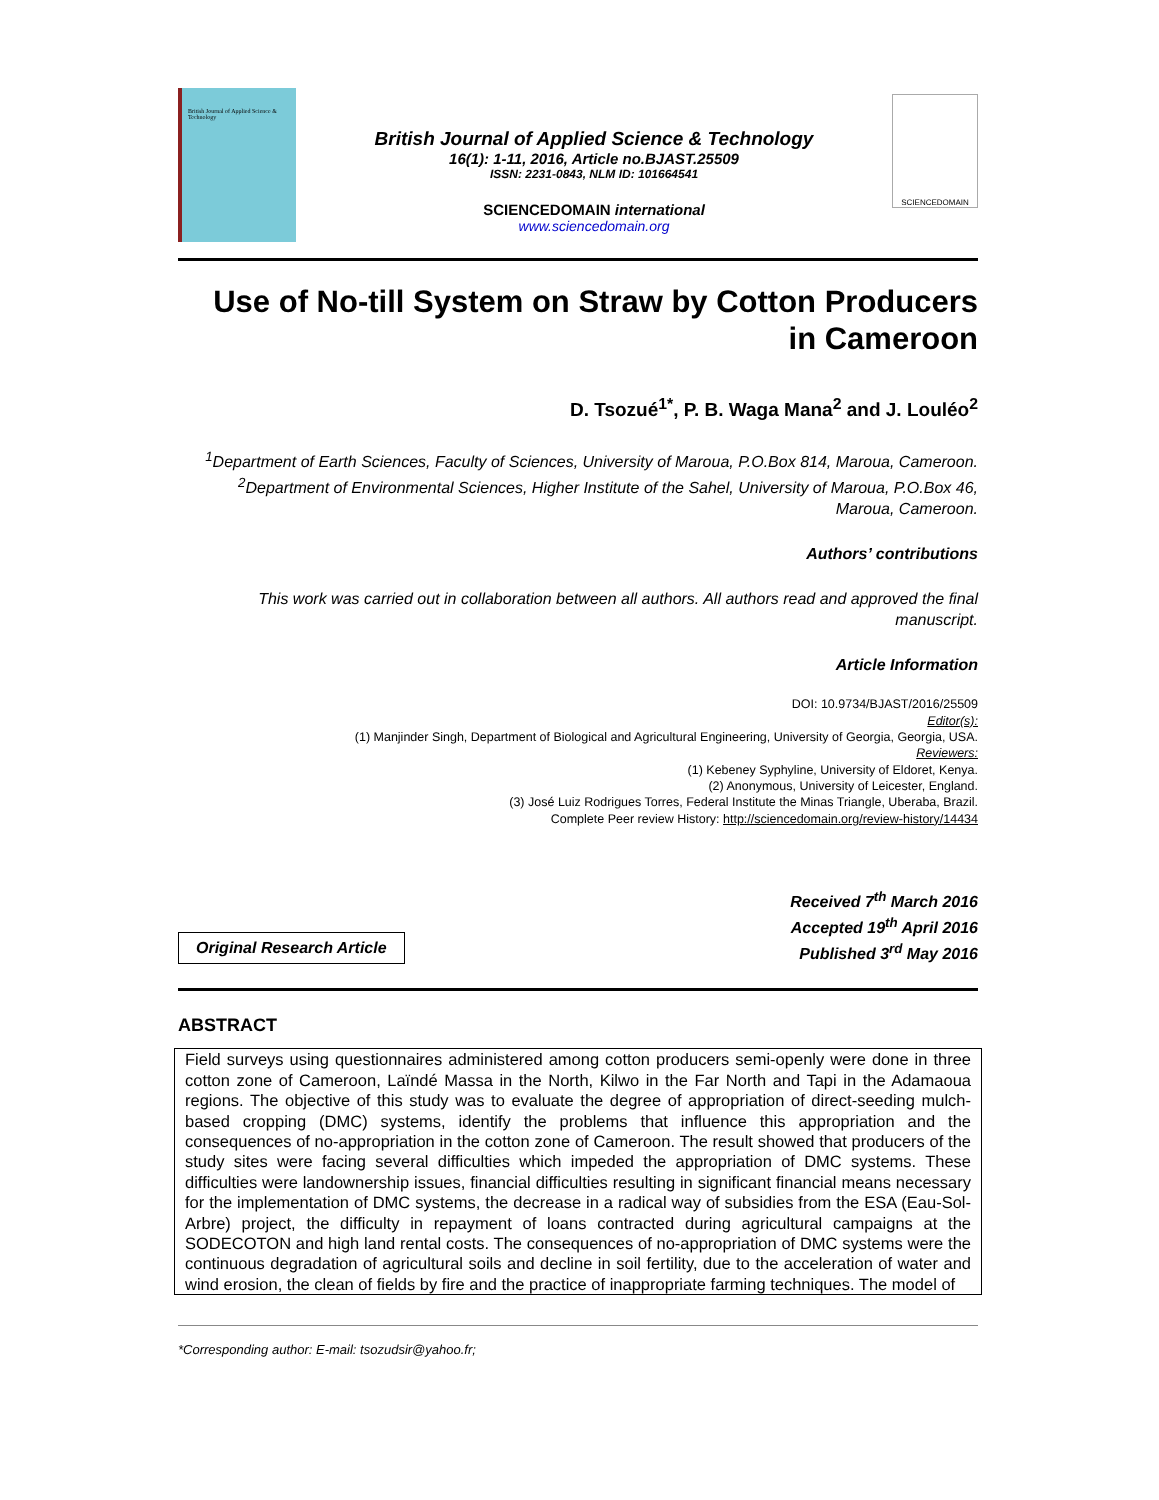British Journal of Applied Science & Technology
British Journal of Applied Science & Technology
16(1): 1-11, 2016, Article no.BJAST.25509
ISSN: 2231-0843, NLM ID: 101664541
SCIENCEDOMAIN international
www.sciencedomain.org
SCIENCEDOMAIN
Use of No-till System on Straw by Cotton Producers in Cameroon
D. Tsozué<sup>1*</sup>, P. B. Waga Mana<sup>2</sup> and J. Louléo<sup>2</sup>
<sup>1</sup> Department of Earth Sciences, Faculty of Sciences, University of Maroua, P.O.Box 814, Maroua, Cameroon.
<sup>2</sup> Department of Environmental Sciences, Higher Institute of the Sahel, University of Maroua, P.O.Box 46, Maroua, Cameroon.
Authors’ contributions
This work was carried out in collaboration between all authors. All authors read and approved the final manuscript.
Article Information
DOI: 10.9734/BJAST/2016/25509
Editor(s):
(1) Manjinder Singh, Department of Biological and Agricultural Engineering, University of Georgia, Georgia, USA.
Reviewers:
(1) Kebeney Syphyline, University of Eldoret, Kenya.
(2) Anonymous, University of Leicester, England.
(3) José Luiz Rodrigues Torres, Federal Institute the Minas Triangle, Uberaba, Brazil.
Complete Peer review History: http://sciencedomain.org/review-history/14434
Original Research Article
Received 7<sup>th</sup> March 2016
Accepted 19<sup>th</sup> April 2016
Published 3<sup>rd</sup> May 2016
ABSTRACT
Field surveys using questionnaires administered among cotton producers semi-openly were done in three cotton zone of Cameroon, Laïndé Massa in the North, Kilwo in the Far North and Tapi in the Adamaoua regions. The objective of this study was to evaluate the degree of appropriation of direct-seeding mulch-based cropping (DMC) systems, identify the problems that influence this appropriation and the consequences of no-appropriation in the cotton zone of Cameroon. The result showed that producers of the study sites were facing several difficulties which impeded the appropriation of DMC systems. These difficulties were landownership issues, financial difficulties resulting in significant financial means necessary for the implementation of DMC systems, the decrease in a radical way of subsidies from the ESA (Eau-Sol-Arbre) project, the difficulty in repayment of loans contracted during agricultural campaigns at the SODECOTON and high land rental costs. The consequences of no-appropriation of DMC systems were the continuous degradation of agricultural soils and decline in soil fertility, due to the acceleration of water and wind erosion, the clean of fields by fire and the practice of inappropriate farming techniques. The model of
*Corresponding author: E-mail: tsozudsir@yahoo.fr;